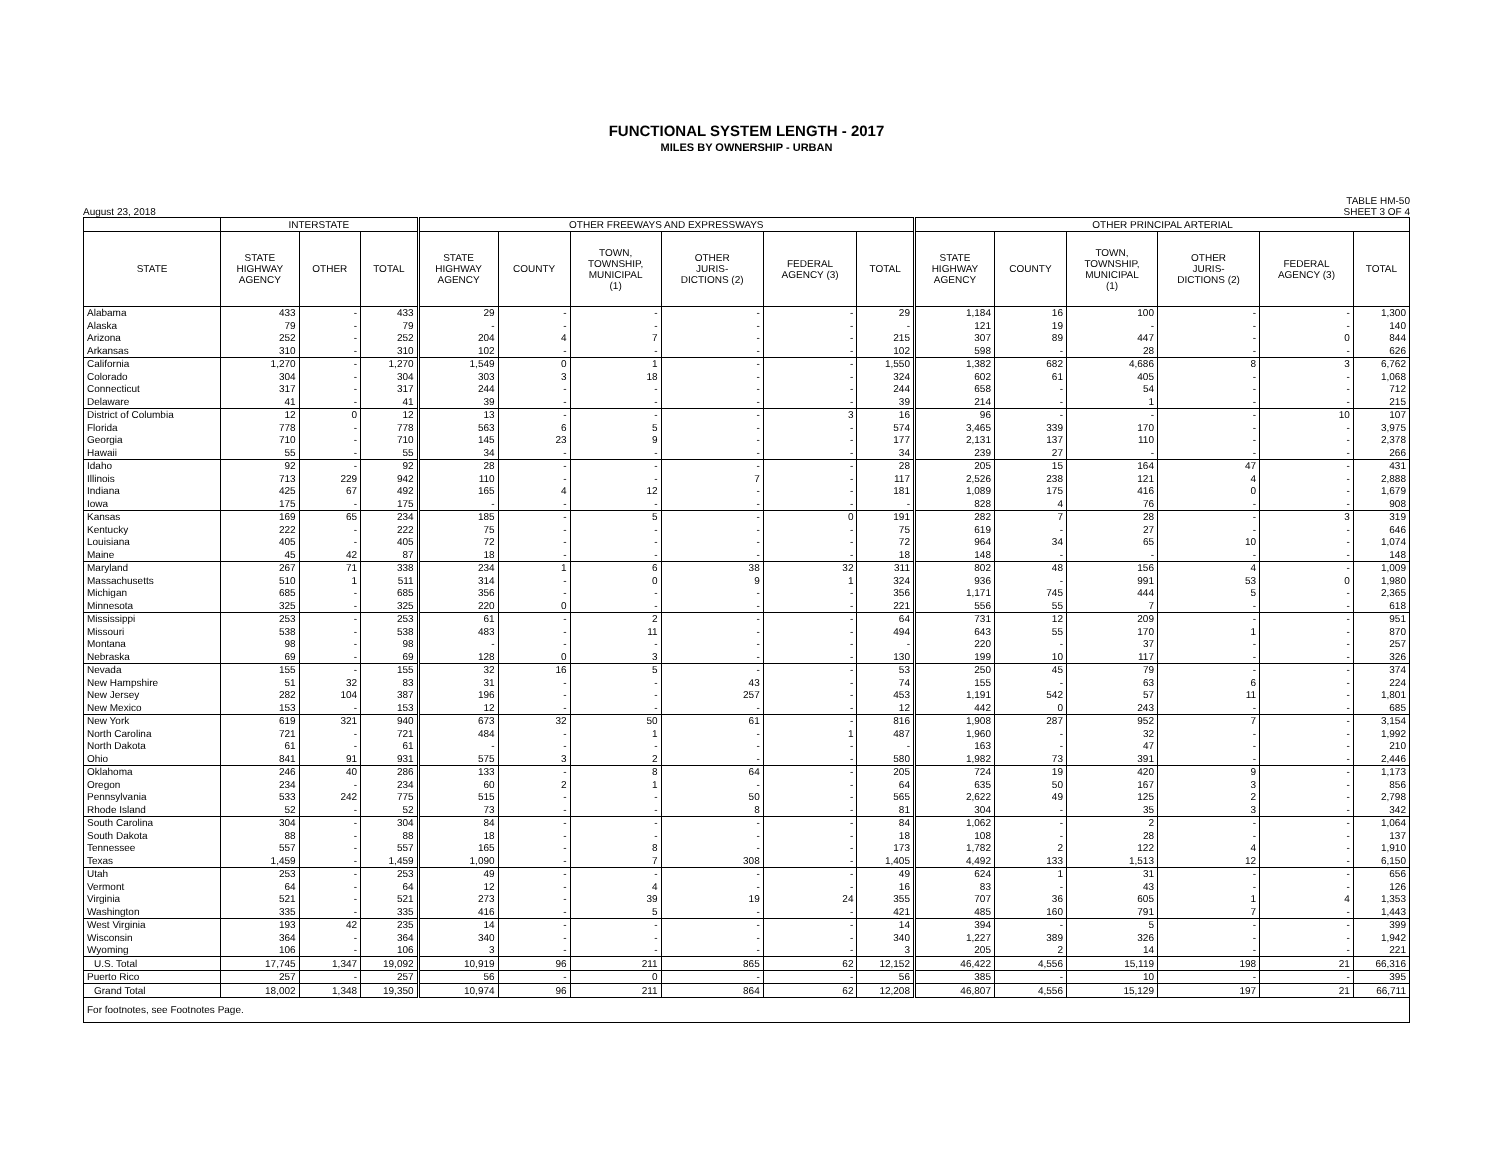FUNCTIONAL SYSTEM LENGTH - 2017
MILES BY OWNERSHIP - URBAN
August 23, 2018 TABLE HM-50
SHEET 3 OF 4
| | INTERSTATE | | | OTHER FREEWAYS AND EXPRESSWAYS | | | | | | OTHER PRINCIPAL ARTERIAL | | | | | |
| --- | --- | --- | --- | --- | --- | --- | --- | --- | --- | --- | --- | --- | --- | --- | --- |
| STATE | STATE HIGHWAY AGENCY | OTHER | TOTAL | STATE HIGHWAY AGENCY | COUNTY | TOWN, TOWNSHIP, MUNICIPAL (1) | OTHER JURIS- DICTIONS (2) | FEDERAL AGENCY (3) | TOTAL | STATE HIGHWAY AGENCY | COUNTY | TOWN, TOWNSHIP, MUNICIPAL (1) | OTHER JURIS- DICTIONS (2) | FEDERAL AGENCY (3) | TOTAL |
| Alabama | 433 | - | 433 | 29 | - | - | - | - | 29 | 1,184 | 16 | 100 | - | - | 1,300 |
| Alaska | 79 | - | 79 | - | - | - | - | - | - | 121 | 19 | - | - | - | 140 |
| Arizona | 252 | - | 252 | 204 | 4 | 7 | - | - | 215 | 307 | 89 | 447 | - | 0 | 844 |
| Arkansas | 310 | - | 310 | 102 | - | - | - | - | 102 | 598 | - | 28 | - | - | 626 |
| California | 1,270 | - | 1,270 | 1,549 | 0 | 1 | - | - | 1,550 | 1,382 | 682 | 4,686 | 8 | 3 | 6,762 |
| Colorado | 304 | - | 304 | 303 | 3 | 18 | - | - | 324 | 602 | 61 | 405 | - | - | 1,068 |
| Connecticut | 317 | - | 317 | 244 | - | - | - | - | 244 | 658 | - | 54 | - | - | 712 |
| Delaware | 41 | - | 41 | 39 | - | - | - | - | 39 | 214 | - | 1 | - | - | 215 |
| District of Columbia | 12 | 0 | 12 | 13 | - | - | - | 3 | 16 | 96 | - | - | - | 10 | 107 |
| Florida | 778 | - | 778 | 563 | 6 | 5 | - | - | 574 | 3,465 | 339 | 170 | - | - | 3,975 |
| Georgia | 710 | - | 710 | 145 | 23 | 9 | - | - | 177 | 2,131 | 137 | 110 | - | - | 2,378 |
| Hawaii | 55 | - | 55 | 34 | - | - | - | - | 34 | 239 | 27 | - | - | - | 266 |
| Idaho | 92 | - | 92 | 28 | - | - | - | - | 28 | 205 | 15 | 164 | 47 | - | 431 |
| Illinois | 713 | 229 | 942 | 110 | - | - | 7 | - | 117 | 2,526 | 238 | 121 | 4 | - | 2,888 |
| Indiana | 425 | 67 | 492 | 165 | 4 | 12 | - | - | 181 | 1,089 | 175 | 416 | 0 | - | 1,679 |
| Iowa | 175 | - | 175 | - | - | - | - | - | - | 828 | 4 | 76 | - | - | 908 |
| Kansas | 169 | 65 | 234 | 185 | - | 5 | - | 0 | 191 | 282 | 7 | 28 | - | 3 | 319 |
| Kentucky | 222 | - | 222 | 75 | - | - | - | - | 75 | 619 | - | 27 | - | - | 646 |
| Louisiana | 405 | - | 405 | 72 | - | - | - | - | 72 | 964 | 34 | 65 | 10 | - | 1,074 |
| Maine | 45 | 42 | 87 | 18 | - | - | - | - | 18 | 148 | - | - | - | - | 148 |
| Maryland | 267 | 71 | 338 | 234 | 1 | 6 | 38 | 32 | 311 | 802 | 48 | 156 | 4 | - | 1,009 |
| Massachusetts | 510 | 1 | 511 | 314 | - | 0 | 9 | 1 | 324 | 936 | - | 991 | 53 | 0 | 1,980 |
| Michigan | 685 | - | 685 | 356 | - | - | - | - | 356 | 1,171 | 745 | 444 | 5 | - | 2,365 |
| Minnesota | 325 | - | 325 | 220 | 0 | - | - | - | 221 | 556 | 55 | 7 | - | - | 618 |
| Mississippi | 253 | - | 253 | 61 | - | 2 | - | - | 64 | 731 | 12 | 209 | - | - | 951 |
| Missouri | 538 | - | 538 | 483 | - | 11 | - | - | 494 | 643 | 55 | 170 | 1 | - | 870 |
| Montana | 98 | - | 98 | - | - | - | - | - | - | 220 | - | 37 | - | - | 257 |
| Nebraska | 69 | - | 69 | 128 | 0 | 3 | - | - | 130 | 199 | 10 | 117 | - | - | 326 |
| Nevada | 155 | - | 155 | 32 | 16 | 5 | - | - | 53 | 250 | 45 | 79 | - | - | 374 |
| New Hampshire | 51 | 32 | 83 | 31 | - | - | 43 | - | 74 | 155 | - | 63 | 6 | - | 224 |
| New Jersey | 282 | 104 | 387 | 196 | - | - | 257 | - | 453 | 1,191 | 542 | 57 | 11 | - | 1,801 |
| New Mexico | 153 | - | 153 | 12 | - | - | - | - | 12 | 442 | 0 | 243 | - | - | 685 |
| New York | 619 | 321 | 940 | 673 | 32 | 50 | 61 | - | 816 | 1,908 | 287 | 952 | 7 | - | 3,154 |
| North Carolina | 721 | - | 721 | 484 | - | 1 | - | 1 | 487 | 1,960 | - | 32 | - | - | 1,992 |
| North Dakota | 61 | - | 61 | - | - | - | - | - | - | 163 | - | 47 | - | - | 210 |
| Ohio | 841 | 91 | 931 | 575 | 3 | 2 | - | - | 580 | 1,982 | 73 | 391 | - | - | 2,446 |
| Oklahoma | 246 | 40 | 286 | 133 | - | 8 | 64 | - | 205 | 724 | 19 | 420 | 9 | - | 1,173 |
| Oregon | 234 | - | 234 | 60 | 2 | 1 | - | - | 64 | 635 | 50 | 167 | 3 | - | 856 |
| Pennsylvania | 533 | 242 | 775 | 515 | - | - | 50 | - | 565 | 2,622 | 49 | 125 | 2 | - | 2,798 |
| Rhode Island | 52 | - | 52 | 73 | - | - | 8 | - | 81 | 304 | - | 35 | 3 | - | 342 |
| South Carolina | 304 | - | 304 | 84 | - | - | - | - | 84 | 1,062 | - | 2 | - | - | 1,064 |
| South Dakota | 88 | - | 88 | 18 | - | - | - | - | 18 | 108 | - | 28 | - | - | 137 |
| Tennessee | 557 | - | 557 | 165 | - | 8 | - | - | 173 | 1,782 | 2 | 122 | 4 | - | 1,910 |
| Texas | 1,459 | - | 1,459 | 1,090 | - | 7 | 308 | - | 1,405 | 4,492 | 133 | 1,513 | 12 | - | 6,150 |
| Utah | 253 | - | 253 | 49 | - | - | - | - | 49 | 624 | 1 | 31 | - | - | 656 |
| Vermont | 64 | - | 64 | 12 | - | 4 | - | - | 16 | 83 | - | 43 | - | - | 126 |
| Virginia | 521 | - | 521 | 273 | - | 39 | 19 | 24 | 355 | 707 | 36 | 605 | 1 | 4 | 1,353 |
| Washington | 335 | - | 335 | 416 | - | 5 | - | - | 421 | 485 | 160 | 791 | 7 | - | 1,443 |
| West Virginia | 193 | 42 | 235 | 14 | - | - | - | - | 14 | 394 | - | 5 | - | - | 399 |
| Wisconsin | 364 | - | 364 | 340 | - | - | - | - | 340 | 1,227 | 389 | 326 | - | - | 1,942 |
| Wyoming | 106 | - | 106 | 3 | - | - | - | - | 3 | 205 | 2 | 14 | - | - | 221 |
| U.S. Total | 17,745 | 1,347 | 19,092 | 10,919 | 96 | 211 | 865 | 62 | 12,152 | 46,422 | 4,556 | 15,119 | 198 | 21 | 66,316 |
| Puerto Rico | 257 | - | 257 | 56 | - | 0 | - | - | 56 | 385 | - | 10 | - | - | 395 |
| Grand Total | 18,002 | 1,348 | 19,350 | 10,974 | 96 | 211 | 864 | 62 | 12,208 | 46,807 | 4,556 | 15,129 | 197 | 21 | 66,711 |
| For footnotes, see Footnotes Page. | | | | | | | | | | | | | | | |